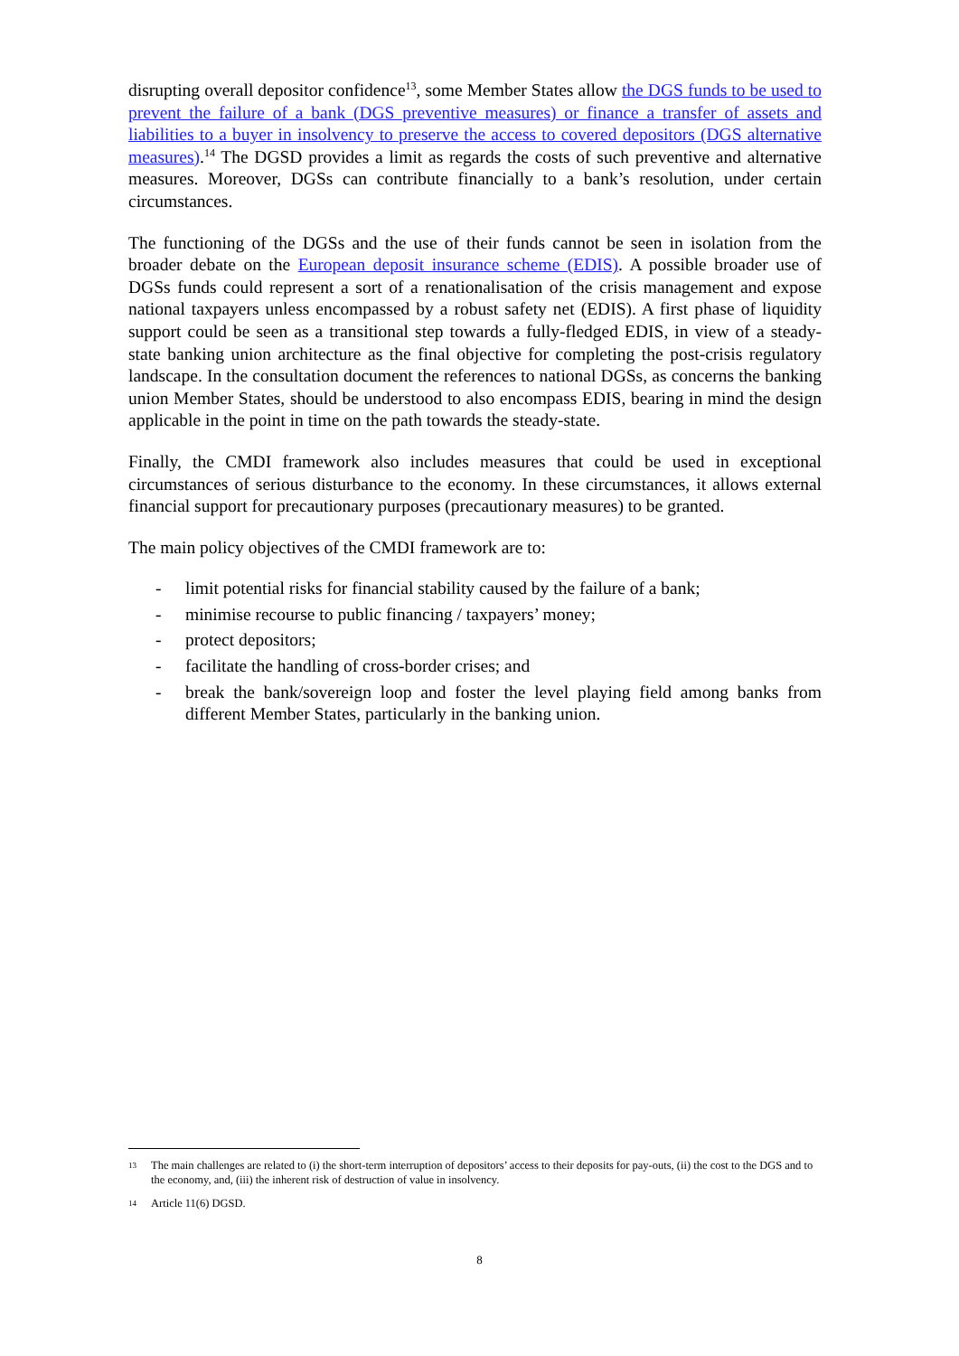disrupting overall depositor confidence<sup>13</sup>, some Member States allow the DGS funds to be used to prevent the failure of a bank (DGS preventive measures) or finance a transfer of assets and liabilities to a buyer in insolvency to preserve the access to covered depositors (DGS alternative measures).<sup>14</sup> The DGSD provides a limit as regards the costs of such preventive and alternative measures. Moreover, DGSs can contribute financially to a bank’s resolution, under certain circumstances.
The functioning of the DGSs and the use of their funds cannot be seen in isolation from the broader debate on the European deposit insurance scheme (EDIS). A possible broader use of DGSs funds could represent a sort of a renationalisation of the crisis management and expose national taxpayers unless encompassed by a robust safety net (EDIS). A first phase of liquidity support could be seen as a transitional step towards a fully-fledged EDIS, in view of a steady-state banking union architecture as the final objective for completing the post-crisis regulatory landscape. In the consultation document the references to national DGSs, as concerns the banking union Member States, should be understood to also encompass EDIS, bearing in mind the design applicable in the point in time on the path towards the steady-state.
Finally, the CMDI framework also includes measures that could be used in exceptional circumstances of serious disturbance to the economy. In these circumstances, it allows external financial support for precautionary purposes (precautionary measures) to be granted.
The main policy objectives of the CMDI framework are to:
- limit potential risks for financial stability caused by the failure of a bank;
- minimise recourse to public financing / taxpayers’ money;
- protect depositors;
- facilitate the handling of cross-border crises; and
- break the bank/sovereign loop and foster the level playing field among banks from different Member States, particularly in the banking union.
13 The main challenges are related to (i) the short-term interruption of depositors’ access to their deposits for pay-outs, (ii) the cost to the DGS and to the economy, and, (iii) the inherent risk of destruction of value in insolvency.
14 Article 11(6) DGSD.
8